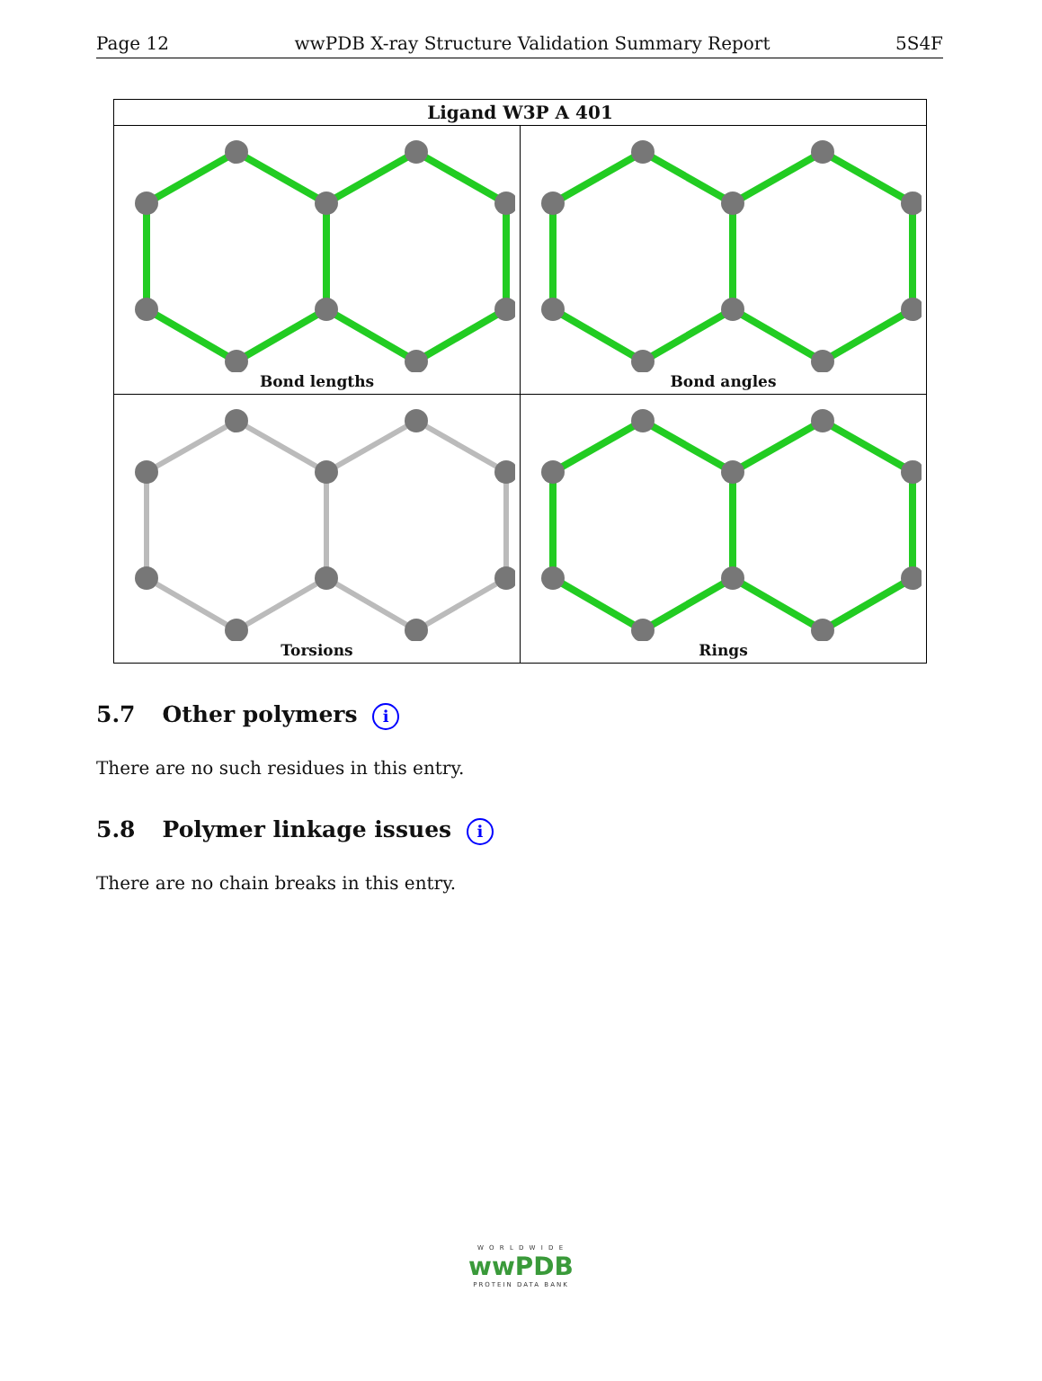Page 12 wwPDB X-ray Structure Validation Summary Report 5S4F
| Ligand W3P A 401 | |
| --- | --- |
| Bond lengths | Bond angles |
| Torsions | Rings |
5.7 Other polymers i
There are no such residues in this entry.
5.8 Polymer linkage issues i
There are no chain breaks in this entry.
W O R L D W I D E
wwPDB
PROTEIN DATA BANK